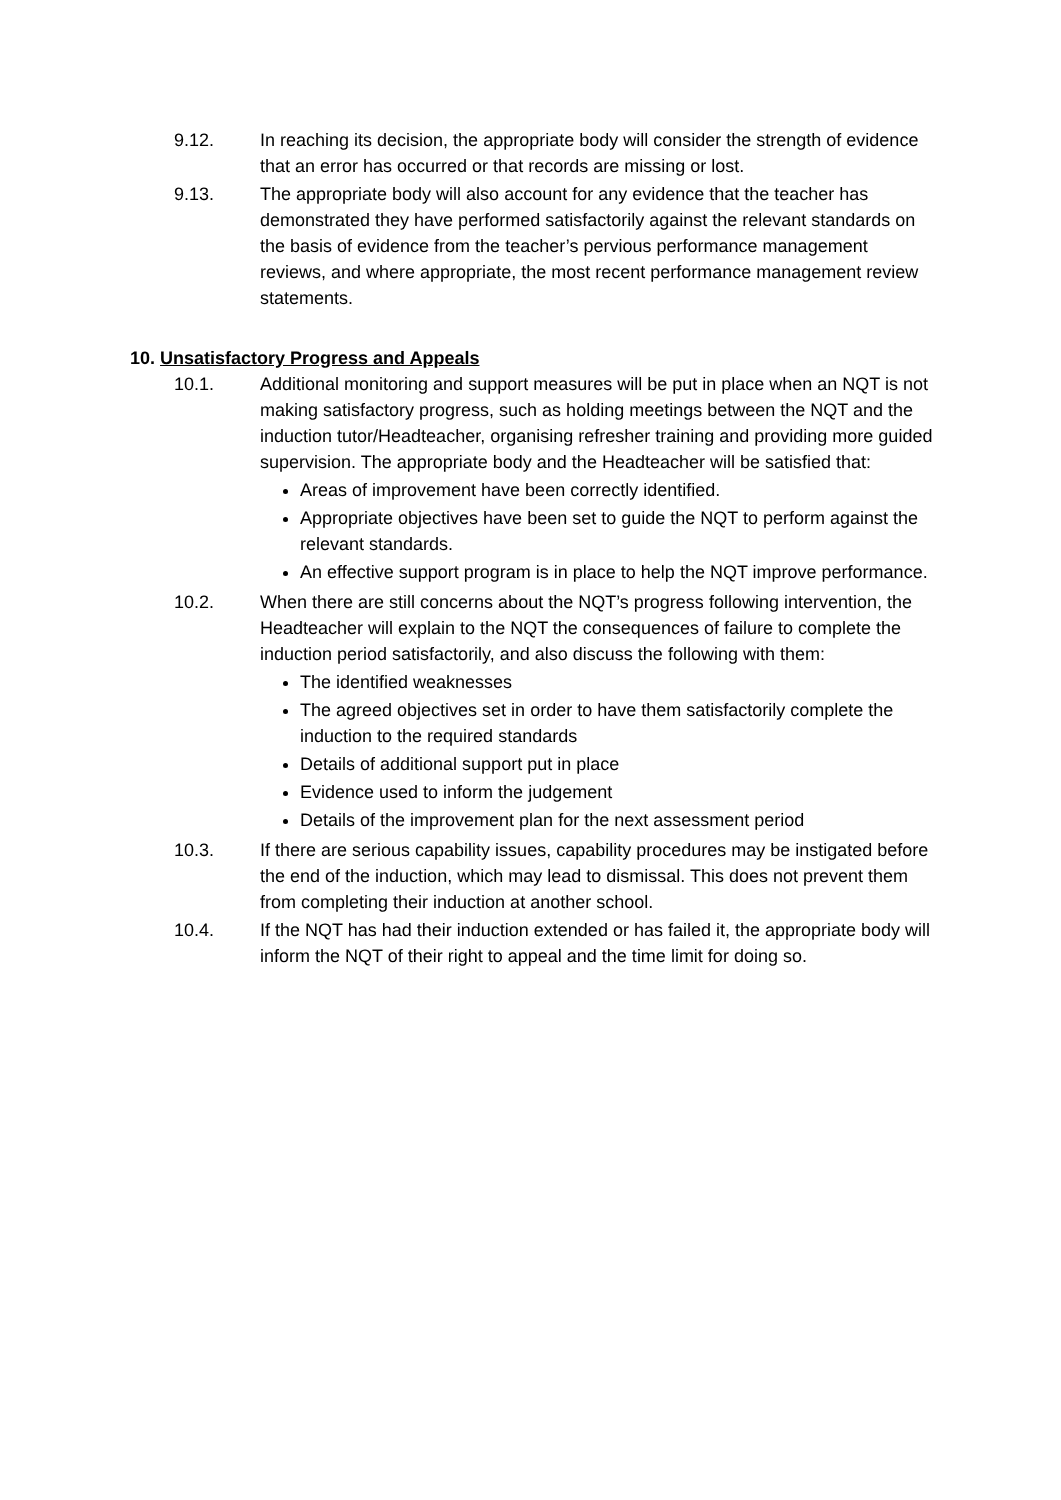9.12. In reaching its decision, the appropriate body will consider the strength of evidence that an error has occurred or that records are missing or lost.
9.13. The appropriate body will also account for any evidence that the teacher has demonstrated they have performed satisfactorily against the relevant standards on the basis of evidence from the teacher’s pervious performance management reviews, and where appropriate, the most recent performance management review statements.
10. Unsatisfactory Progress and Appeals
10.1. Additional monitoring and support measures will be put in place when an NQT is not making satisfactory progress, such as holding meetings between the NQT and the induction tutor/Headteacher, organising refresher training and providing more guided supervision. The appropriate body and the Headteacher will be satisfied that:
Areas of improvement have been correctly identified.
Appropriate objectives have been set to guide the NQT to perform against the relevant standards.
An effective support program is in place to help the NQT improve performance.
10.2. When there are still concerns about the NQT’s progress following intervention, the Headteacher will explain to the NQT the consequences of failure to complete the induction period satisfactorily, and also discuss the following with them:
The identified weaknesses
The agreed objectives set in order to have them satisfactorily complete the induction to the required standards
Details of additional support put in place
Evidence used to inform the judgement
Details of the improvement plan for the next assessment period
10.3. If there are serious capability issues, capability procedures may be instigated before the end of the induction, which may lead to dismissal. This does not prevent them from completing their induction at another school.
10.4. If the NQT has had their induction extended or has failed it, the appropriate body will inform the NQT of their right to appeal and the time limit for doing so.